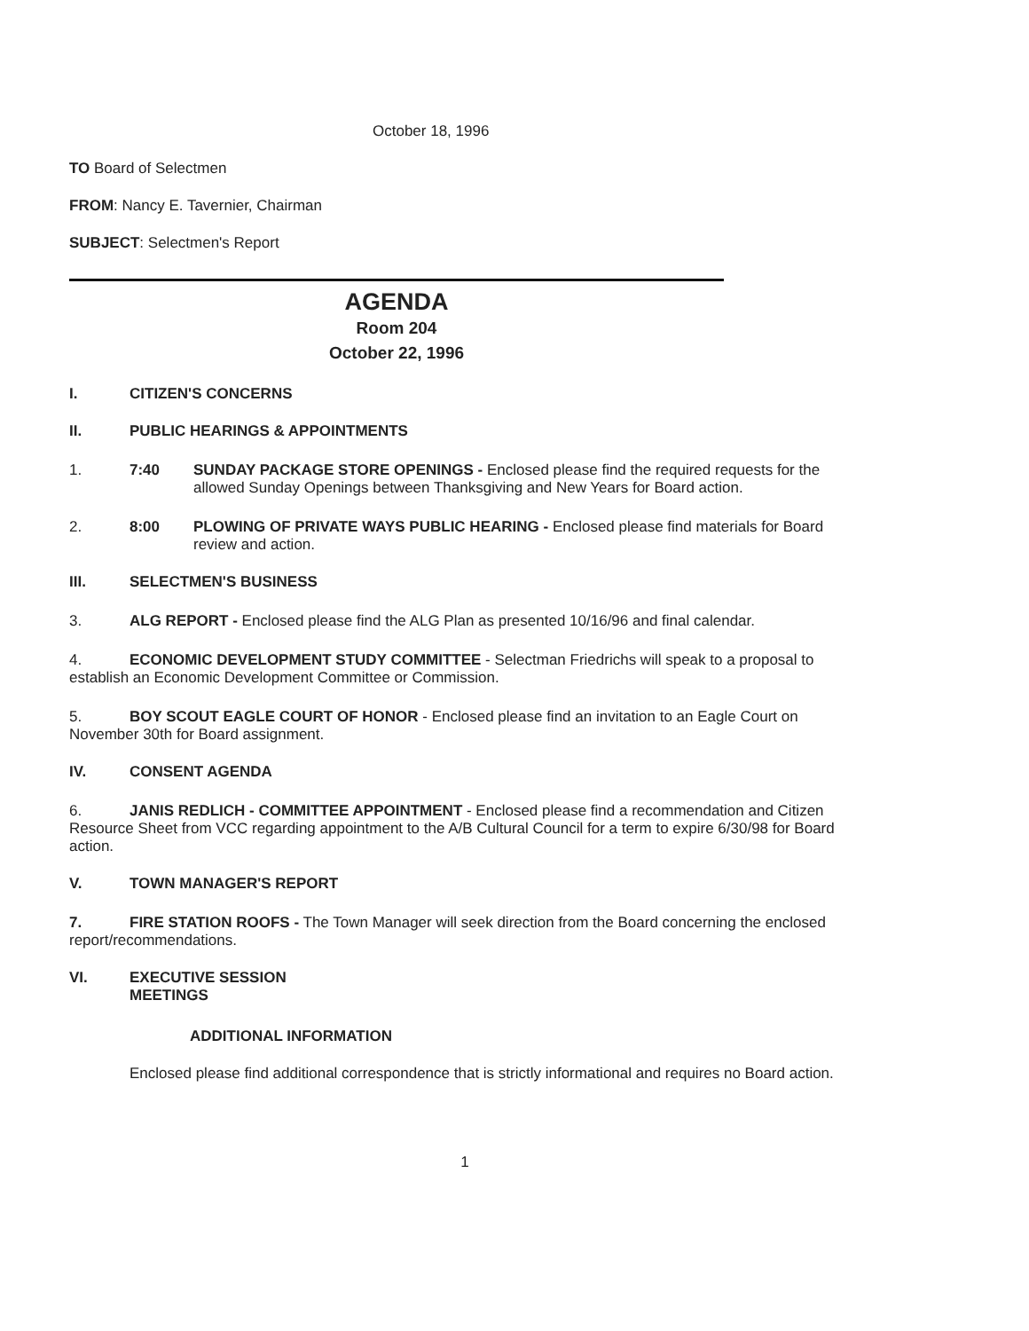October 18, 1996
TO Board of Selectmen
FROM: Nancy E. Tavernier, Chairman
SUBJECT: Selectmen's Report
AGENDA
Room 204
October 22, 1996
I. CITIZEN'S CONCERNS
II. PUBLIC HEARINGS & APPOINTMENTS
1. 7:40 SUNDAY PACKAGE STORE OPENINGS - Enclosed please find the required requests for the allowed Sunday Openings between Thanksgiving and New Years for Board action.
2. 8:00 PLOWING OF PRIVATE WAYS PUBLIC HEARING - Enclosed please find materials for Board review and action.
III. SELECTMEN'S BUSINESS
3. ALG REPORT - Enclosed please find the ALG Plan as presented 10/16/96 and final calendar.
4. ECONOMIC DEVELOPMENT STUDY COMMITTEE - Selectman Friedrichs will speak to a proposal to establish an Economic Development Committee or Commission.
5. BOY SCOUT EAGLE COURT OF HONOR - Enclosed please find an invitation to an Eagle Court on November 30th for Board assignment.
IV. CONSENT AGENDA
6. JANIS REDLICH - COMMITTEE APPOINTMENT - Enclosed please find a recommendation and Citizen Resource Sheet from VCC regarding appointment to the A/B Cultural Council for a term to expire 6/30/98 for Board action.
V. TOWN MANAGER'S REPORT
7. FIRE STATION ROOFS - The Town Manager will seek direction from the Board concerning the enclosed report/recommendations.
VI. EXECUTIVE SESSION
MEETINGS
ADDITIONAL INFORMATION
Enclosed please find additional correspondence that is strictly informational and requires no Board action.
1